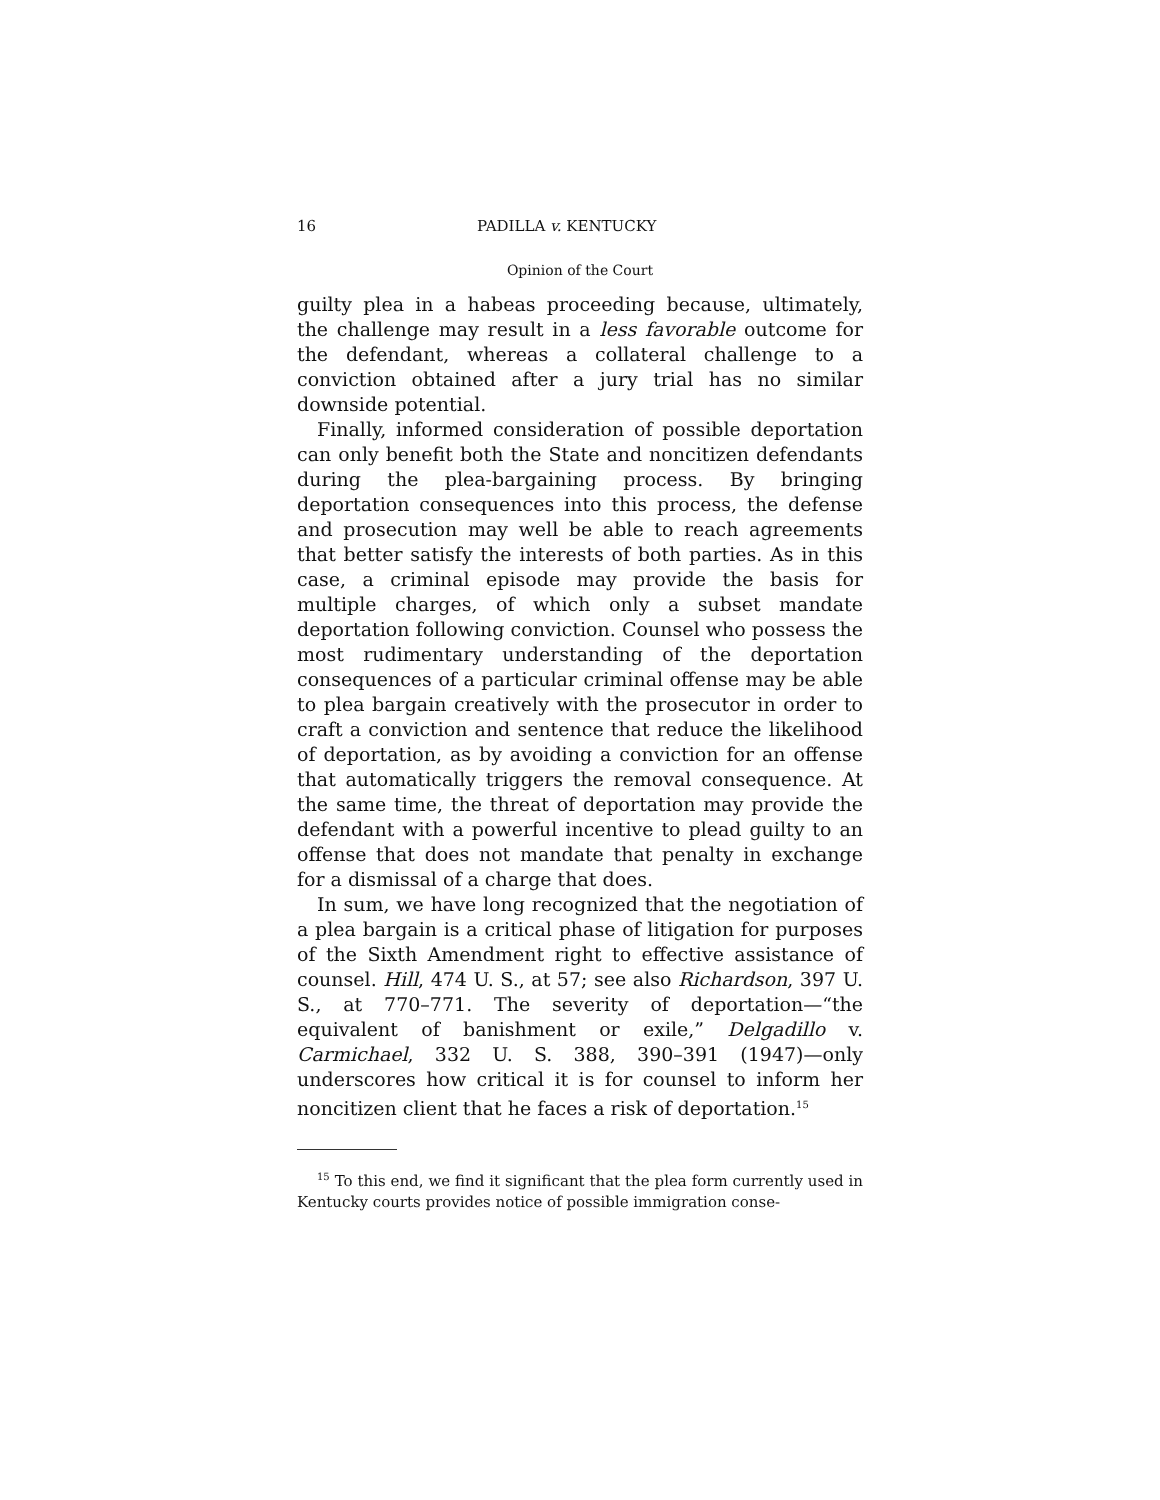16 PADILLA v. KENTUCKY
Opinion of the Court
guilty plea in a habeas proceeding because, ultimately, the challenge may result in a less favorable outcome for the defendant, whereas a collateral challenge to a conviction obtained after a jury trial has no similar downside potential.
Finally, informed consideration of possible deportation can only benefit both the State and noncitizen defendants during the plea-bargaining process. By bringing deportation consequences into this process, the defense and prosecution may well be able to reach agreements that better satisfy the interests of both parties. As in this case, a criminal episode may provide the basis for multiple charges, of which only a subset mandate deportation following conviction. Counsel who possess the most rudimentary understanding of the deportation consequences of a particular criminal offense may be able to plea bargain creatively with the prosecutor in order to craft a conviction and sentence that reduce the likelihood of deportation, as by avoiding a conviction for an offense that automatically triggers the removal consequence. At the same time, the threat of deportation may provide the defendant with a powerful incentive to plead guilty to an offense that does not mandate that penalty in exchange for a dismissal of a charge that does.
In sum, we have long recognized that the negotiation of a plea bargain is a critical phase of litigation for purposes of the Sixth Amendment right to effective assistance of counsel. Hill, 474 U. S., at 57; see also Richardson, 397 U. S., at 770–771. The severity of deportation—“the equivalent of banishment or exile,” Delgadillo v. Carmichael, 332 U. S. 388, 390–391 (1947)—only underscores how critical it is for counsel to inform her noncitizen client that he faces a risk of deportation.<sup>15</sup>
<sup>15</sup> To this end, we find it significant that the plea form currently used in Kentucky courts provides notice of possible immigration conse-